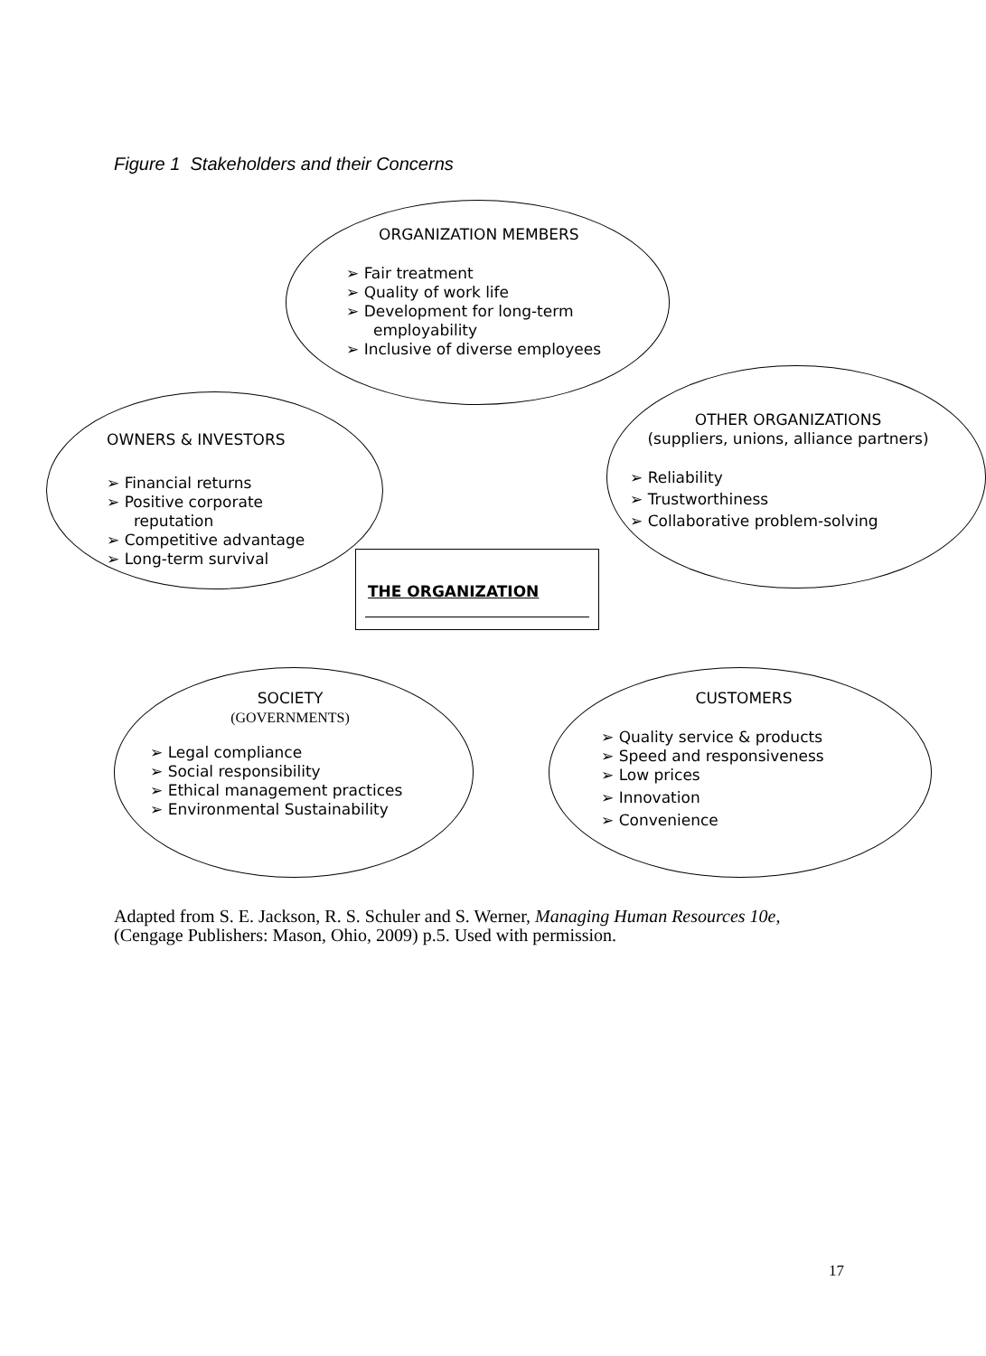Figure 1 Stakeholders and their Concerns
ORGANIZATION MEMBERS
➢ Fair treatment
➢ Quality of work life
➢ Development for long-term employability
➢ Inclusive of diverse employees
OWNERS & INVESTORS
➢ Financial returns
➢ Positive corporate reputation
➢ Competitive advantage
➢ Long-term survival
OTHER ORGANIZATIONS
(suppliers, unions, alliance partners)
➢ Reliability
➢ Trustworthiness
➢ Collaborative problem-solving
THE ORGANIZATION
SOCIETY
(GOVERNMENTS)
➢ Legal compliance
➢ Social responsibility
➢ Ethical management practices
➢ Environmental Sustainability
CUSTOMERS
➢ Quality service & products
➢ Speed and responsiveness
➢ Low prices
➢ Innovation
➢ Convenience
Adapted from S. E. Jackson, R. S. Schuler and S. Werner, Managing Human Resources 10e,
(Cengage Publishers: Mason, Ohio, 2009) p.5. Used with permission.
17